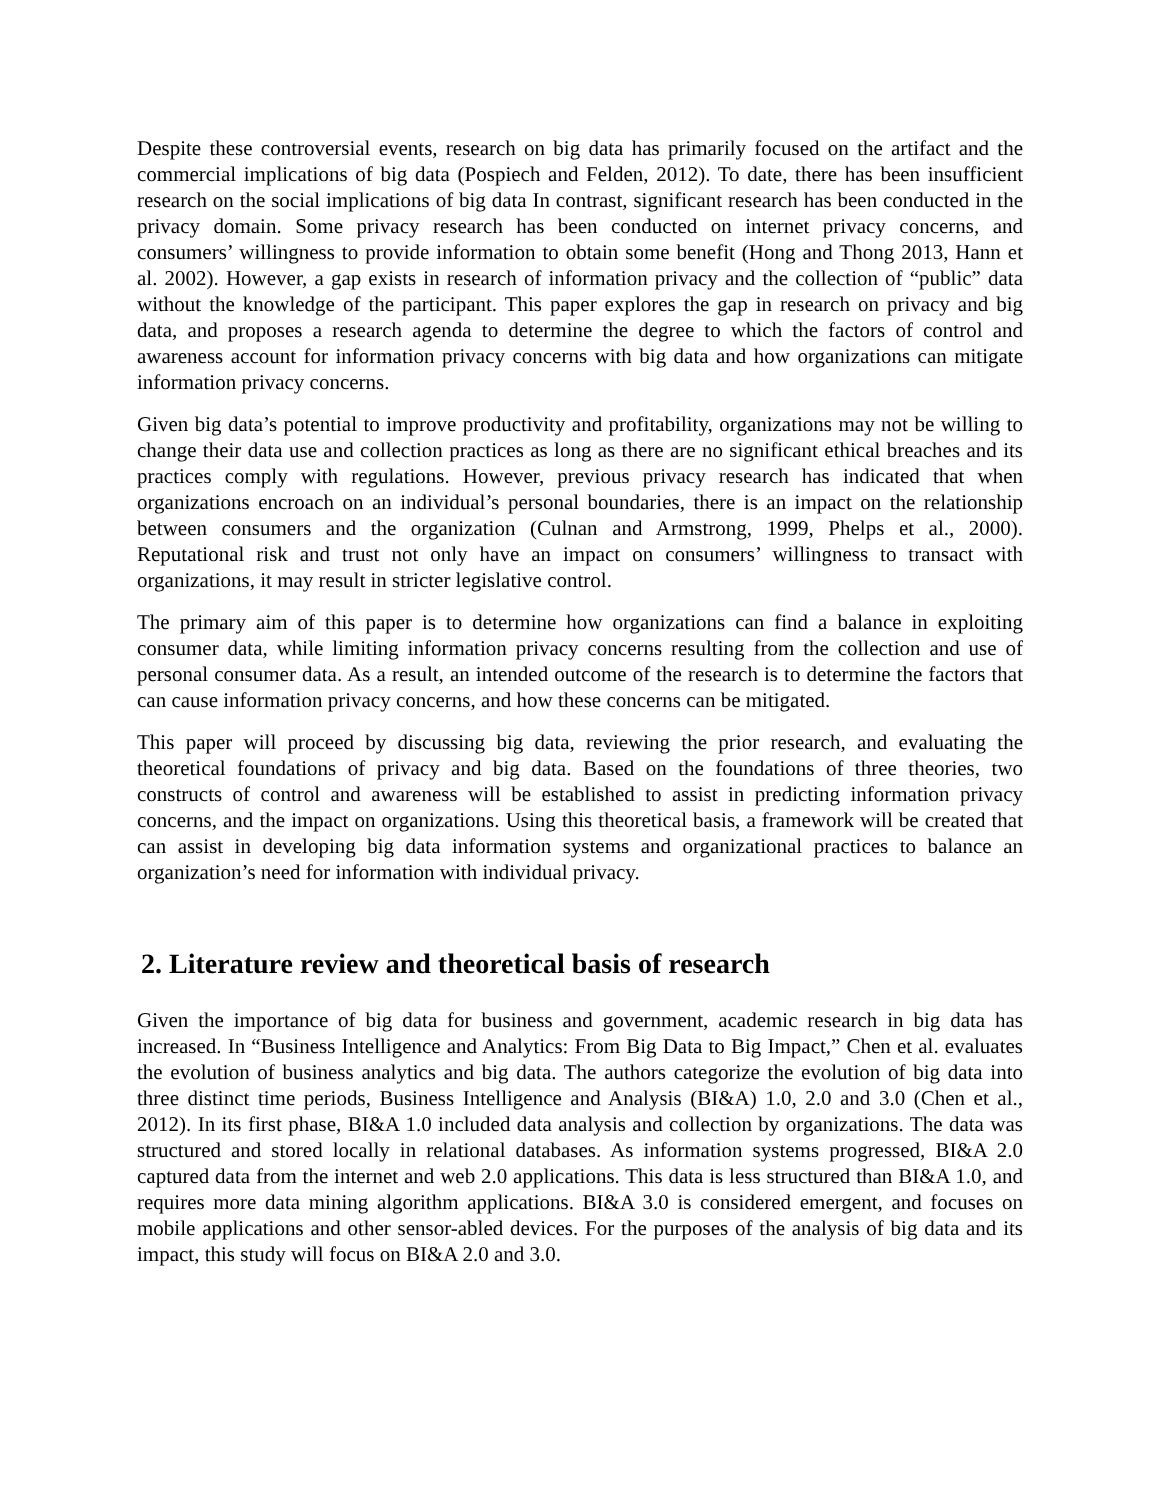Despite these controversial events, research on big data has primarily focused on the artifact and the commercial implications of big data (Pospiech and Felden, 2012). To date, there has been insufficient research on the social implications of big data In contrast, significant research has been conducted in the privacy domain. Some privacy research has been conducted on internet privacy concerns, and consumers’ willingness to provide information to obtain some benefit (Hong and Thong 2013, Hann et al. 2002). However, a gap exists in research of information privacy and the collection of “public” data without the knowledge of the participant. This paper explores the gap in research on privacy and big data, and proposes a research agenda to determine the degree to which the factors of control and awareness account for information privacy concerns with big data and how organizations can mitigate information privacy concerns.
Given big data’s potential to improve productivity and profitability, organizations may not be willing to change their data use and collection practices as long as there are no significant ethical breaches and its practices comply with regulations. However, previous privacy research has indicated that when organizations encroach on an individual’s personal boundaries, there is an impact on the relationship between consumers and the organization (Culnan and Armstrong, 1999, Phelps et al., 2000). Reputational risk and trust not only have an impact on consumers’ willingness to transact with organizations, it may result in stricter legislative control.
The primary aim of this paper is to determine how organizations can find a balance in exploiting consumer data, while limiting information privacy concerns resulting from the collection and use of personal consumer data. As a result, an intended outcome of the research is to determine the factors that can cause information privacy concerns, and how these concerns can be mitigated.
This paper will proceed by discussing big data, reviewing the prior research, and evaluating the theoretical foundations of privacy and big data. Based on the foundations of three theories, two constructs of control and awareness will be established to assist in predicting information privacy concerns, and the impact on organizations. Using this theoretical basis, a framework will be created that can assist in developing big data information systems and organizational practices to balance an organization’s need for information with individual privacy.
2. Literature review and theoretical basis of research
Given the importance of big data for business and government, academic research in big data has increased. In “Business Intelligence and Analytics: From Big Data to Big Impact,” Chen et al. evaluates the evolution of business analytics and big data. The authors categorize the evolution of big data into three distinct time periods, Business Intelligence and Analysis (BI&A) 1.0, 2.0 and 3.0 (Chen et al., 2012). In its first phase, BI&A 1.0 included data analysis and collection by organizations. The data was structured and stored locally in relational databases. As information systems progressed, BI&A 2.0 captured data from the internet and web 2.0 applications. This data is less structured than BI&A 1.0, and requires more data mining algorithm applications. BI&A 3.0 is considered emergent, and focuses on mobile applications and other sensor-abled devices. For the purposes of the analysis of big data and its impact, this study will focus on BI&A 2.0 and 3.0.